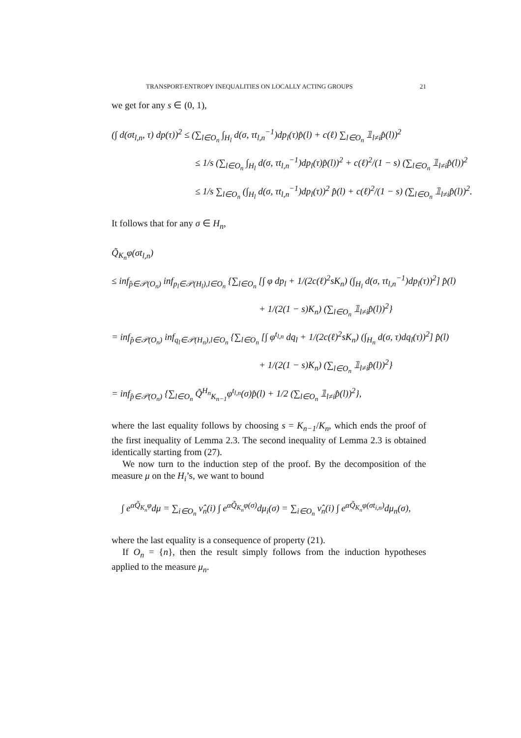TRANSPORT-ENTROPY INEQUALITIES ON LOCALLY ACTING GROUPS 21
we get for any s ∈ (0, 1),
(∫ d(σt<sub>l,n</sub>, τ) dp(τ))<sup>2</sup> ≤ (∑<sub>l∈O<sub>n</sub></sub> ∫<sub>H<sub>l</sub></sub> d(σ, τt<sub>l,n</sub><sup>−1</sup>)dp<sub>l</sub>(τ)p̂(l) + c(ℓ) ∑<sub>l∈O<sub>n</sub></sub> 𝟙<sub>l≠i</sub>p̂(l))<sup>2</sup>
≤ 1/s (∑<sub>l∈O<sub>n</sub></sub> ∫<sub>H<sub>l</sub></sub> d(σ, τt<sub>l,n</sub><sup>−1</sup>)dp<sub>l</sub>(τ)p̂(l))<sup>2</sup> + c(ℓ)<sup>2</sup>/(1 − s) (∑<sub>l∈O<sub>n</sub></sub> 𝟙<sub>l≠i</sub>p̂(l))<sup>2</sup>
≤ 1/s ∑<sub>l∈O<sub>n</sub></sub> (∫<sub>H<sub>l</sub></sub> d(σ, τt<sub>l,n</sub><sup>−1</sup>)dp<sub>l</sub>(τ))<sup>2</sup> p̂(l) + c(ℓ)<sup>2</sup>/(1 − s) (∑<sub>l∈O<sub>n</sub></sub> 𝟙<sub>l≠i</sub>p̂(l))<sup>2</sup>.
It follows that for any σ ∈ H<sub>n</sub>,
Q̃<sub>K<sub>n</sub></sub>φ(σt<sub>l,n</sub>)
≤ inf<sub>p̂∈𝒫(O<sub>n</sub>)</sub> inf<sub>p<sub>l</sub>∈𝒫(H<sub>l</sub>),l∈O<sub>n</sub></sub> {∑<sub>l∈O<sub>n</sub></sub> [∫ φ dp<sub>l</sub> + 1/(2c(ℓ)<sup>2</sup>sK<sub>n</sub>) (∫<sub>H<sub>l</sub></sub> d(σ, τt<sub>l,n</sub><sup>−1</sup>)dp<sub>l</sub>(τ))<sup>2</sup>] p̂(l)
+ 1/(2(1 − s)K<sub>n</sub>) (∑<sub>l∈O<sub>n</sub></sub> 𝟙<sub>l≠i</sub>p̂(l))<sup>2</sup>}
= inf<sub>p̂∈𝒫(O<sub>n</sub>)</sub> inf<sub>q<sub>l</sub>∈𝒫(H<sub>n</sub>),l∈O<sub>n</sub></sub> {∑<sub>l∈O<sub>n</sub></sub> [∫ φ<sup>t<sub>l,n</sub></sup> dq<sub>l</sub> + 1/(2c(ℓ)<sup>2</sup>sK<sub>n</sub>) (∫<sub>H<sub>n</sub></sub> d(σ, τ)dq<sub>l</sub>(τ))<sup>2</sup>] p̂(l)
+ 1/(2(1 − s)K<sub>n</sub>) (∑<sub>l∈O<sub>n</sub></sub> 𝟙<sub>l≠i</sub>p̂(l))<sup>2</sup>}
= inf<sub>p̂∈𝒫(O<sub>n</sub>)</sub> {∑<sub>l∈O<sub>n</sub></sub> Q̃<sup>H<sub>n</sub></sup><sub>K<sub>n−1</sub></sub>φ<sup>t<sub>l,n</sub></sup>(σ)p̂(l) + 1/2 (∑<sub>l∈O<sub>n</sub></sub> 𝟙<sub>l≠i</sub>p̂(l))<sup>2</sup>},
where the last equality follows by choosing s = K<sub>n−1</sub>/K<sub>n</sub>, which ends the proof of the first inequality of Lemma 2.3. The second inequality of Lemma 2.3 is obtained identically starting from (27).
We now turn to the induction step of the proof. By the decomposition of the measure μ on the H<sub>i</sub>’s, we want to bound
∫ e<sup>αQ̃<sub>K<sub>n</sub></sub>φ</sup>dμ = ∑<sub>i∈O<sub>n</sub></sub> ν̂<sub>n</sub>(i) ∫ e<sup>αQ̃<sub>K<sub>n</sub></sub>φ(σ)</sup>dμ<sub>i</sub>(σ) = ∑<sub>i∈O<sub>n</sub></sub> ν̂<sub>n</sub>(i) ∫ e<sup>αQ̃<sub>K<sub>n</sub></sub>φ(σt<sub>i,n</sub>)</sup>dμ<sub>n</sub>(σ),
where the last equality is a consequence of property (21).
If O<sub>n</sub> = {n}, then the result simply follows from the induction hypotheses applied to the measure μ<sub>n</sub>.